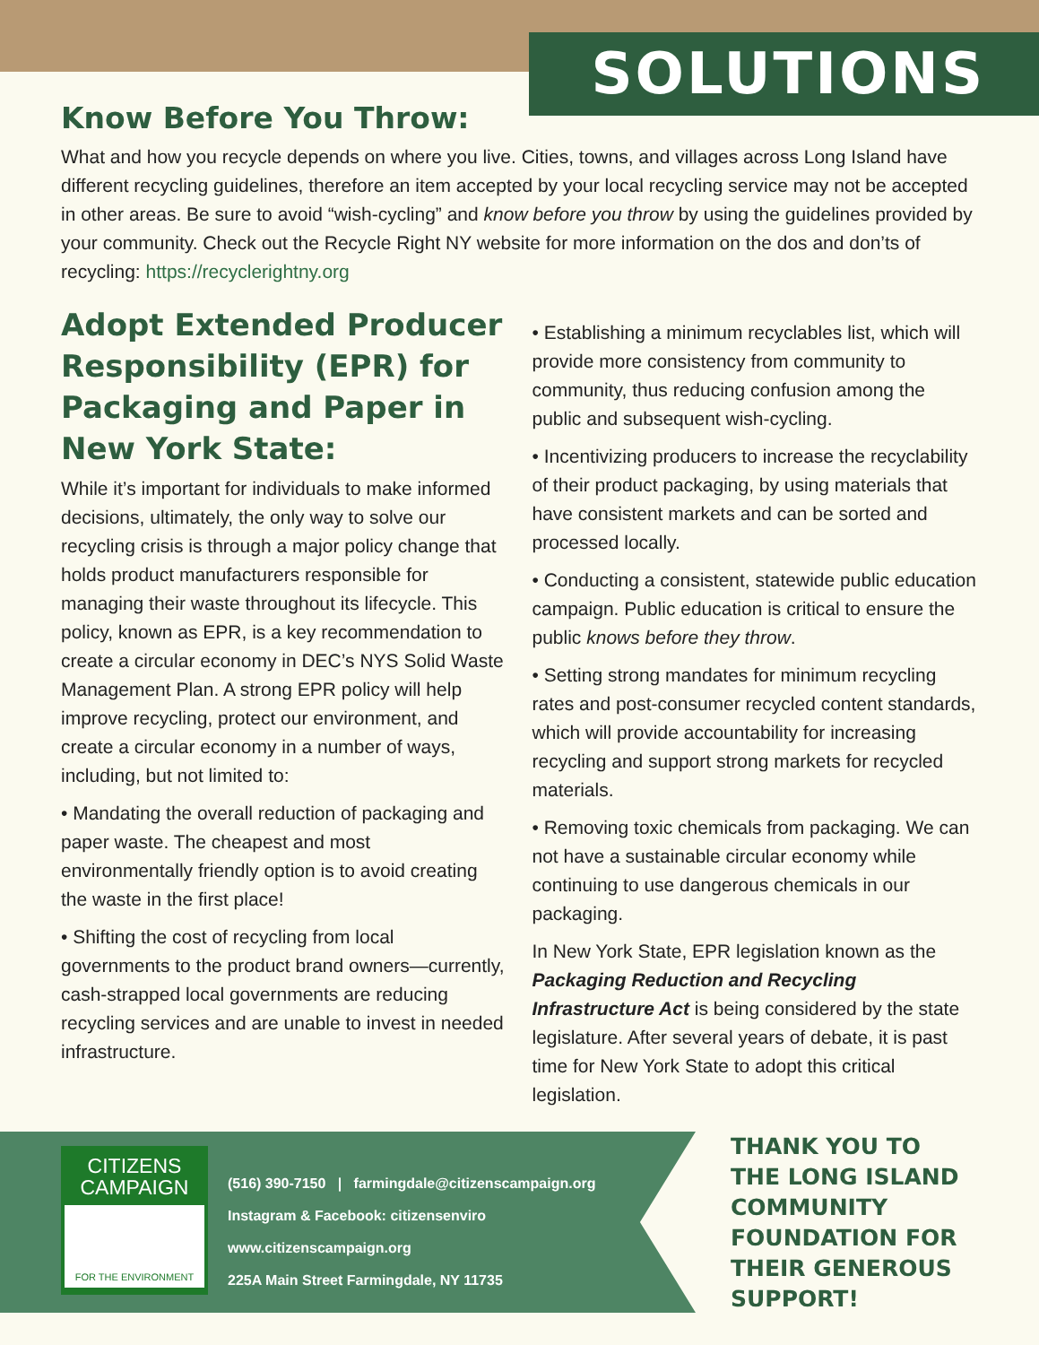SOLUTIONS
Know Before You Throw:
What and how you recycle depends on where you live. Cities, towns, and villages across Long Island have different recycling guidelines, therefore an item accepted by your local recycling service may not be accepted in other areas. Be sure to avoid “wish-cycling” and know before you throw by using the guidelines provided by your community. Check out the Recycle Right NY website for more information on the dos and don’ts of recycling: https://recyclerightny.org
Adopt Extended Producer Responsibility (EPR) for Packaging and Paper in New York State:
While it’s important for individuals to make informed decisions, ultimately, the only way to solve our recycling crisis is through a major policy change that holds product manufacturers responsible for managing their waste throughout its lifecycle. This policy, known as EPR, is a key recommendation to create a circular economy in DEC’s NYS Solid Waste Management Plan. A strong EPR policy will help improve recycling, protect our environment, and create a circular economy in a number of ways, including, but not limited to:
• Mandating the overall reduction of packaging and paper waste. The cheapest and most environmentally friendly option is to avoid creating the waste in the first place!
• Shifting the cost of recycling from local governments to the product brand owners—currently, cash-strapped local governments are reducing recycling services and are unable to invest in needed infrastructure.
• Establishing a minimum recyclables list, which will provide more consistency from community to community, thus reducing confusion among the public and subsequent wish-cycling.
• Incentivizing producers to increase the recyclability of their product packaging, by using materials that have consistent markets and can be sorted and processed locally.
• Conducting a consistent, statewide public education campaign. Public education is critical to ensure the public knows before they throw.
• Setting strong mandates for minimum recycling rates and post-consumer recycled content standards, which will provide accountability for increasing recycling and support strong markets for recycled materials.
• Removing toxic chemicals from packaging. We can not have a sustainable circular economy while continuing to use dangerous chemicals in our packaging.
In New York State, EPR legislation known as the Packaging Reduction and Recycling Infrastructure Act is being considered by the state legislature. After several years of debate, it is past time for New York State to adopt this critical legislation.
CITIZENS
CAMPAIGN
FOR THE ENVIRONMENT
(516) 390-7150 | farmingdale@citizenscampaign.org
Instagram & Facebook: citizensenviro
www.citizenscampaign.org
225A Main Street Farmingdale, NY 11735
THANK YOU TO
THE LONG ISLAND
COMMUNITY
FOUNDATION FOR
THEIR GENEROUS
SUPPORT!